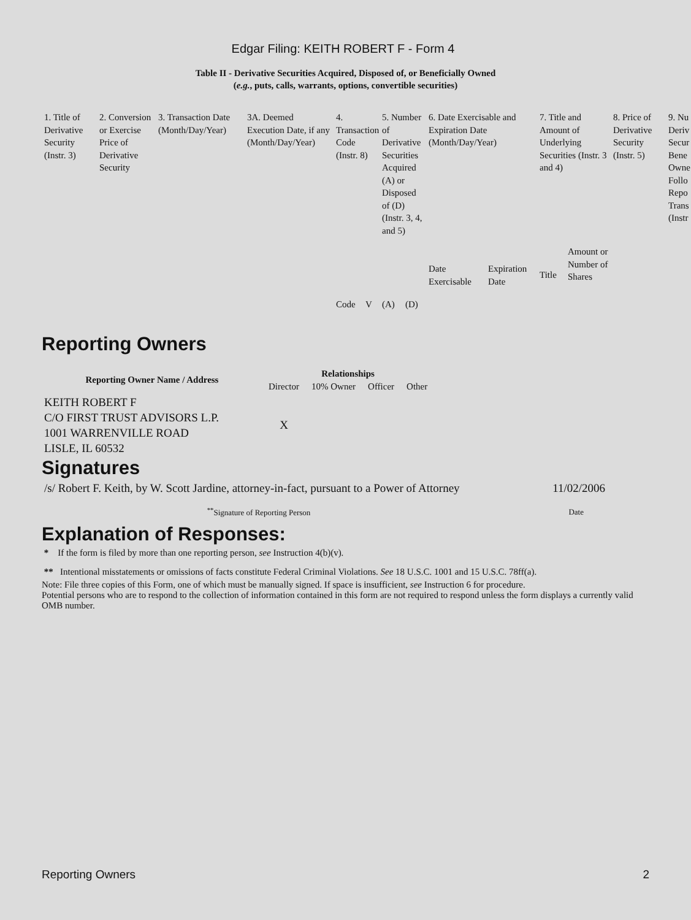Edgar Filing: KEITH ROBERT F - Form 4
Table II - Derivative Securities Acquired, Disposed of, or Beneficially Owned
(e.g., puts, calls, warrants, options, convertible securities)
| 1. Title of Derivative Security (Instr. 3) | 2. Conversion or Exercise Price of Derivative Security | 3. Transaction Date (Month/Day/Year) | 3A. Deemed Execution Date, if any (Month/Day/Year) | 4. Transaction Code (Instr. 8) | | 5. Number of Derivative Securities Acquired (A) or Disposed of (D) (Instr. 3, 4, and 5) | | 6. Date Exercisable and Expiration Date (Month/Day/Year) | | 7. Title and Amount of Underlying Securities (Instr. 3 and 4) | | 8. Price of Derivative Security (Instr. 5) | 9. Nu Deriv Secur Bene Owne Follo Repo Trans (Instr |
| | | | | Code | V | (A) | (D) | Date Exercisable | Expiration Date | Title | Amount or Number of Shares | | |
Reporting Owners
| Reporting Owner Name / Address | Relationships | | | |
| --- | --- | --- | --- | --- |
| | Director | 10% Owner | Officer | Other |
| KEITH ROBERT F C/O FIRST TRUST ADVISORS L.P. 1001 WARRENVILLE ROAD LISLE, IL 60532 | X | | | |
Signatures
| /s/ Robert F. Keith, by W. Scott Jardine, attorney-in-fact, pursuant to a Power of Attorney | 11/02/2006 |
| <sup>**</sup> Signature of Reporting Person | Date |
Explanation of Responses:
* If the form is filed by more than one reporting person, see Instruction 4(b)(v).
** Intentional misstatements or omissions of facts constitute Federal Criminal Violations. See 18 U.S.C. 1001 and 15 U.S.C. 78ff(a).
Note: File three copies of this Form, one of which must be manually signed. If space is insufficient, see Instruction 6 for procedure.
Potential persons who are to respond to the collection of information contained in this form are not required to respond unless the form displays a currently valid OMB number.
Reporting Owners 2